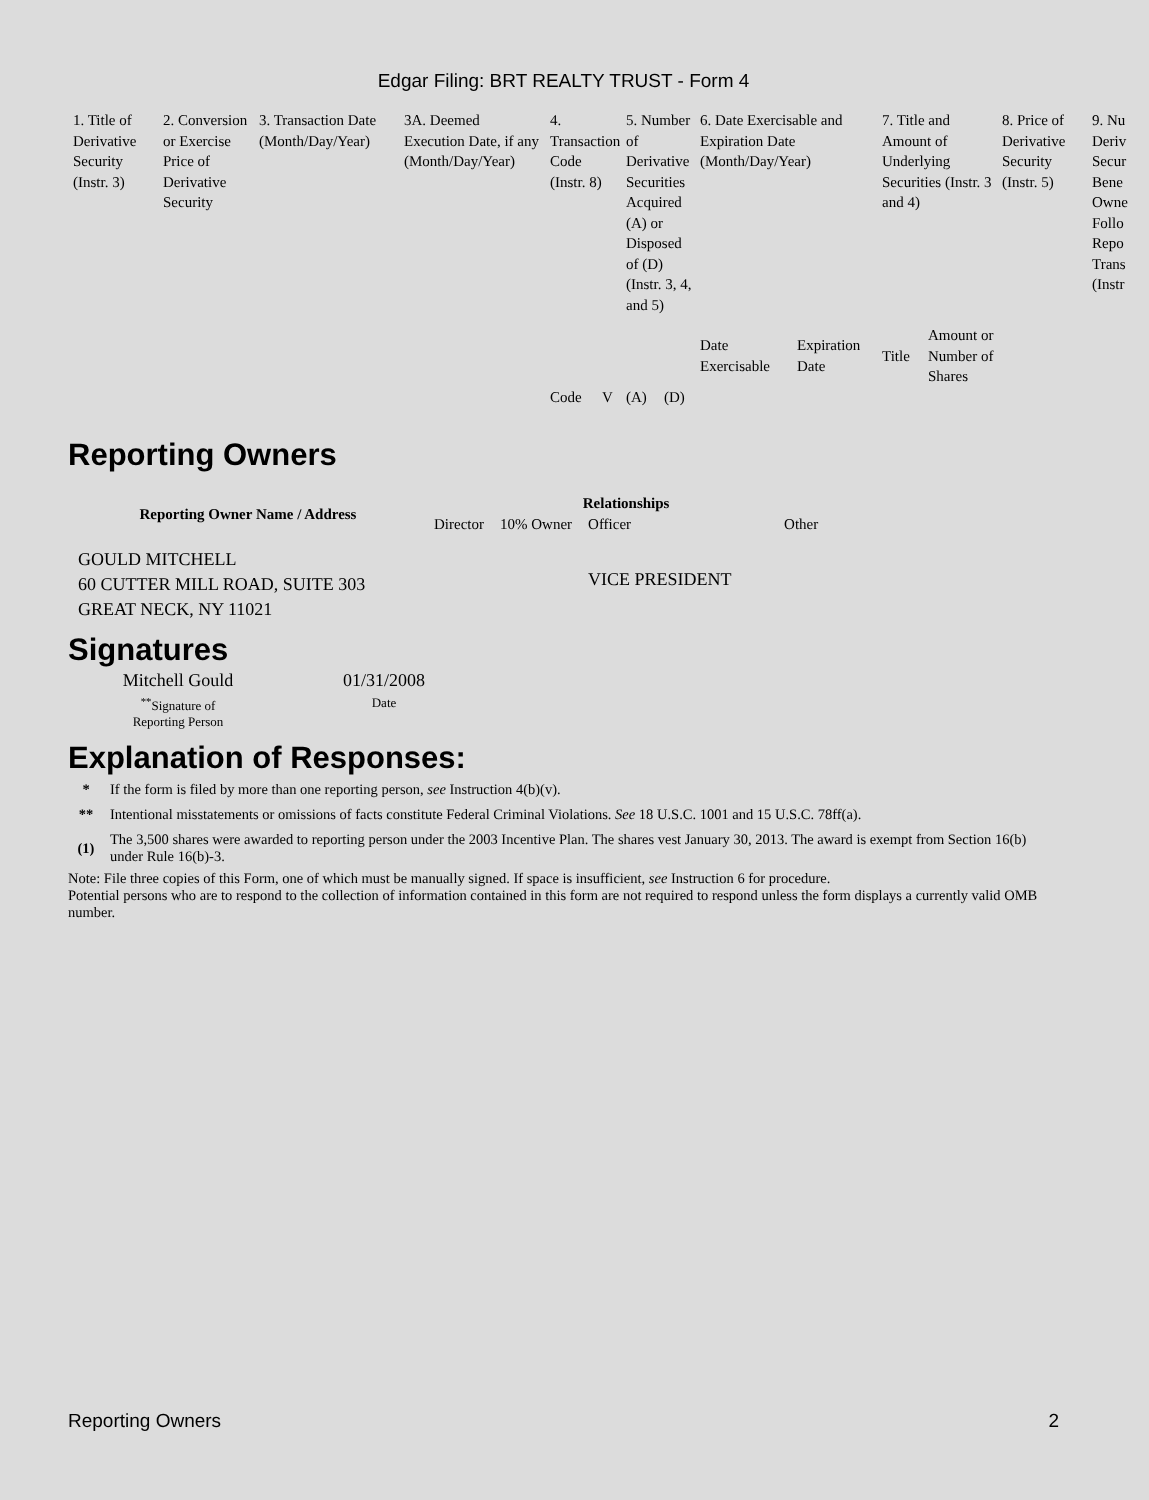Edgar Filing: BRT REALTY TRUST - Form 4
| 1. Title of Derivative Security (Instr. 3) | 2. Conversion or Exercise Price of Derivative Security | 3. Transaction Date (Month/Day/Year) | 3A. Deemed Execution Date, if any (Month/Day/Year) | 4. Transaction Code (Instr. 8) | | 5. Number of Derivative Securities Acquired (A) or Disposed of (D) (Instr. 3, 4, and 5) | | 6. Date Exercisable and Expiration Date (Month/Day/Year) | | 7. Title and Amount of Underlying Securities (Instr. 3 and 4) | | 8. Price of Derivative Security (Instr. 5) | 9. Nu Deriv Secur Bene Owne Follo Repo Trans (Instr |
| | | | | | | | | Date Exercisable | Expiration Date | Title | Amount or Number of Shares | | |
| | | | | Code | V | (A) | (D) | | | | | | |
Reporting Owners
| Reporting Owner Name / Address | Relationships | | | |
| --- | --- | --- | --- | --- |
| | Director | 10% Owner | Officer | Other |
| GOULD MITCHELL 60 CUTTER MILL ROAD, SUITE 303 GREAT NECK, NY 11021 | | | VICE PRESIDENT | |
Signatures
| Mitchell Gould | 01/31/2008 |
| <sup>**</sup> Signature of Reporting Person | Date |
Explanation of Responses:
| * | If the form is filed by more than one reporting person, see Instruction 4(b)(v). |
| ** | Intentional misstatements or omissions of facts constitute Federal Criminal Violations. See 18 U.S.C. 1001 and 15 U.S.C. 78ff(a). |
| (1) | The 3,500 shares were awarded to reporting person under the 2003 Incentive Plan. The shares vest January 30, 2013. The award is exempt from Section 16(b) under Rule 16(b)-3. |
Note: File three copies of this Form, one of which must be manually signed. If space is insufficient, see Instruction 6 for procedure.
Potential persons who are to respond to the collection of information contained in this form are not required to respond unless the form displays a currently valid OMB number.
Reporting Owners 2